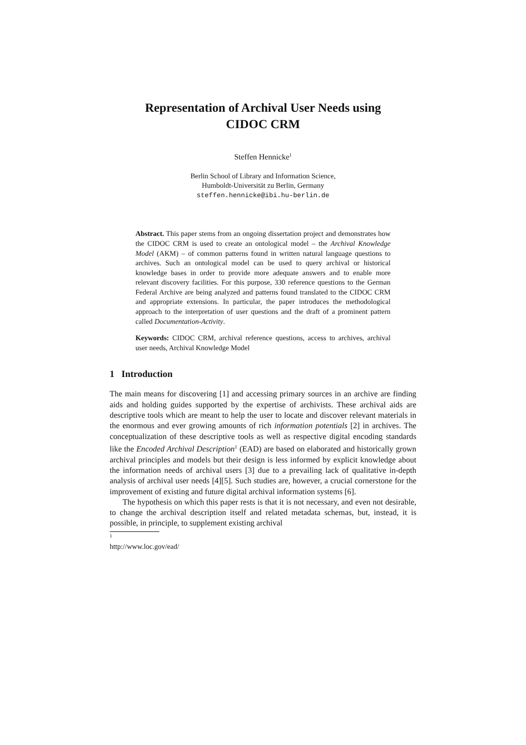Representation of Archival User Needs using
CIDOC CRM
Steffen Hennicke<sup>1</sup>
Berlin School of Library and Information Science,
Humboldt-Universität zu Berlin, Germany
steffen.hennicke@ibi.hu-berlin.de
Abstract. This paper stems from an ongoing dissertation project and demonstrates how the CIDOC CRM is used to create an ontological model – the Archival Knowledge Model (AKM) – of common patterns found in written natural language questions to archives. Such an ontological model can be used to query archival or historical knowledge bases in order to provide more adequate answers and to enable more relevant discovery facilities. For this purpose, 330 reference questions to the German Federal Archive are being analyzed and patterns found translated to the CIDOC CRM and appropriate extensions. In particular, the paper introduces the methodological approach to the interpretation of user questions and the draft of a prominent pattern called Documentation-Activity.
Keywords: CIDOC CRM, archival reference questions, access to archives, archival user needs, Archival Knowledge Model
1 Introduction
The main means for discovering [1] and accessing primary sources in an archive are finding aids and holding guides supported by the expertise of archivists. These archival aids are descriptive tools which are meant to help the user to locate and discover relevant materials in the enormous and ever growing amounts of rich information potentials [2] in archives. The conceptualization of these descriptive tools as well as respective digital encoding standards like the Encoded Archival Description<sup>1</sup> (EAD) are based on elaborated and historically grown archival principles and models but their design is less informed by explicit knowledge about the information needs of archival users [3] due to a prevailing lack of qualitative in-depth analysis of archival user needs [4][5]. Such studies are, however, a crucial cornerstone for the improvement of existing and future digital archival information systems [6].
The hypothesis on which this paper rests is that it is not necessary, and even not desirable, to change the archival description itself and related metadata schemas, but, instead, it is possible, in principle, to supplement existing archival
<sup>1</sup> http://www.loc.gov/ead/